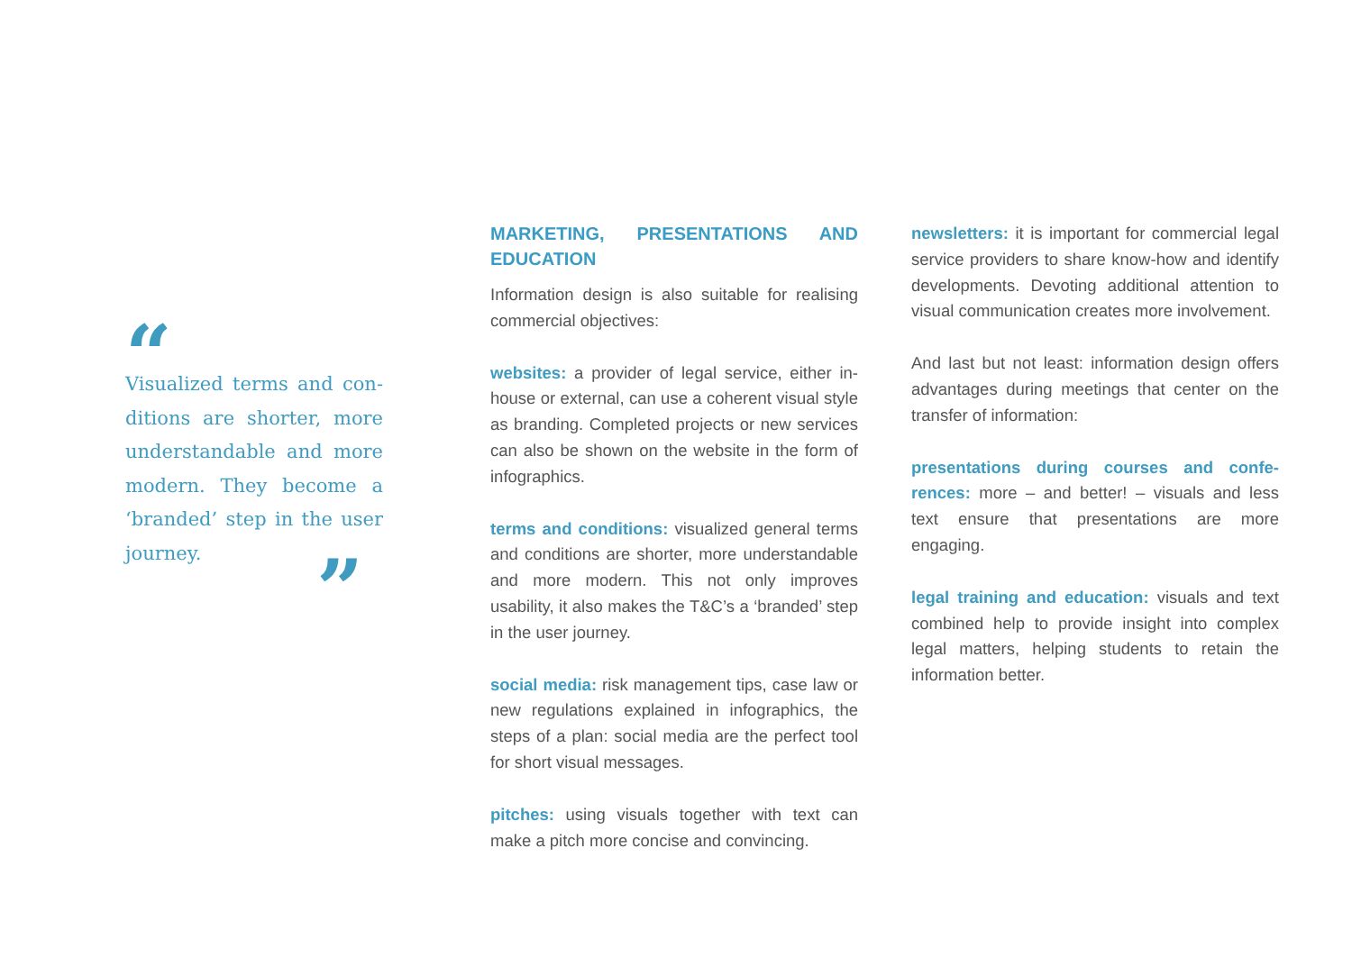“
Visualized terms and con-ditions are shorter, more understandable and more modern. They become a ‘branded’ step in the user journey.
”
MARKETING, PRESENTATIONS AND EDUCATION
Information design is also suitable for realising commercial objectives:
websites: a provider of legal service, either in-house or external, can use a coherent visual style as branding. Completed projects or new services can also be shown on the website in the form of infographics.
terms and conditions: visualized general terms and conditions are shorter, more understandable and more modern. This not only improves usability, it also makes the T&C’s a ‘branded’ step in the user journey.
social media: risk management tips, case law or new regulations explained in infographics, the steps of a plan: social media are the perfect tool for short visual messages.
pitches: using visuals together with text can make a pitch more concise and convincing.
newsletters: it is important for commercial legal service providers to share know-how and identify developments. Devoting additional attention to visual communication creates more involvement.
And last but not least: information design offers advantages during meetings that center on the transfer of information:
presentations during courses and confe-rences: more – and better! – visuals and less text ensure that presentations are more engaging.
legal training and education: visuals and text combined help to provide insight into complex legal matters, helping students to retain the information better.